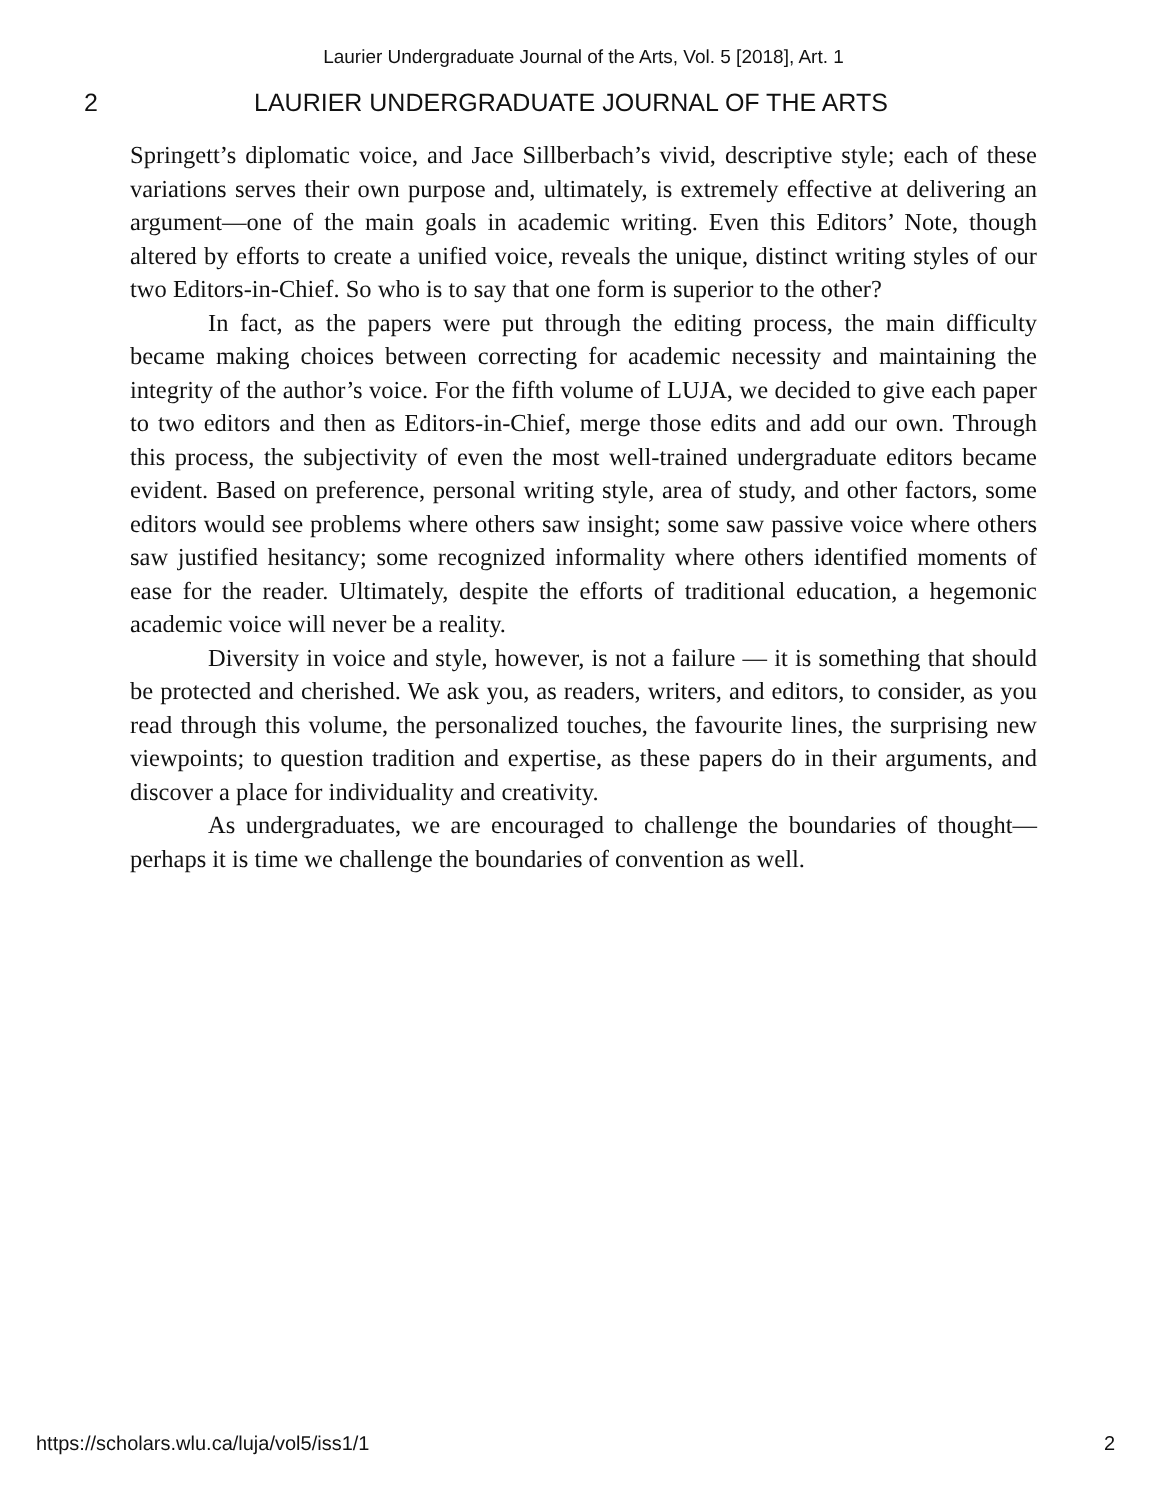Laurier Undergraduate Journal of the Arts, Vol. 5 [2018], Art. 1
2 LAURIER UNDERGRADUATE JOURNAL OF THE ARTS
Springett’s diplomatic voice, and Jace Sillberbach’s vivid, descriptive style; each of these variations serves their own purpose and, ultimately, is extremely effective at delivering an argument—one of the main goals in academic writing. Even this Editors’ Note, though altered by efforts to create a unified voice, reveals the unique, distinct writing styles of our two Editors-in-Chief. So who is to say that one form is superior to the other?
In fact, as the papers were put through the editing process, the main difficulty became making choices between correcting for academic necessity and maintaining the integrity of the author’s voice. For the fifth volume of LUJA, we decided to give each paper to two editors and then as Editors-in-Chief, merge those edits and add our own. Through this process, the subjectivity of even the most well-trained undergraduate editors became evident. Based on preference, personal writing style, area of study, and other factors, some editors would see problems where others saw insight; some saw passive voice where others saw justified hesitancy; some recognized informality where others identified moments of ease for the reader. Ultimately, despite the efforts of traditional education, a hegemonic academic voice will never be a reality.
Diversity in voice and style, however, is not a failure — it is something that should be protected and cherished. We ask you, as readers, writers, and editors, to consider, as you read through this volume, the personalized touches, the favourite lines, the surprising new viewpoints; to question tradition and expertise, as these papers do in their arguments, and discover a place for individuality and creativity.
As undergraduates, we are encouraged to challenge the boundaries of thought—perhaps it is time we challenge the boundaries of convention as well.
https://scholars.wlu.ca/luja/vol5/iss1/1 2